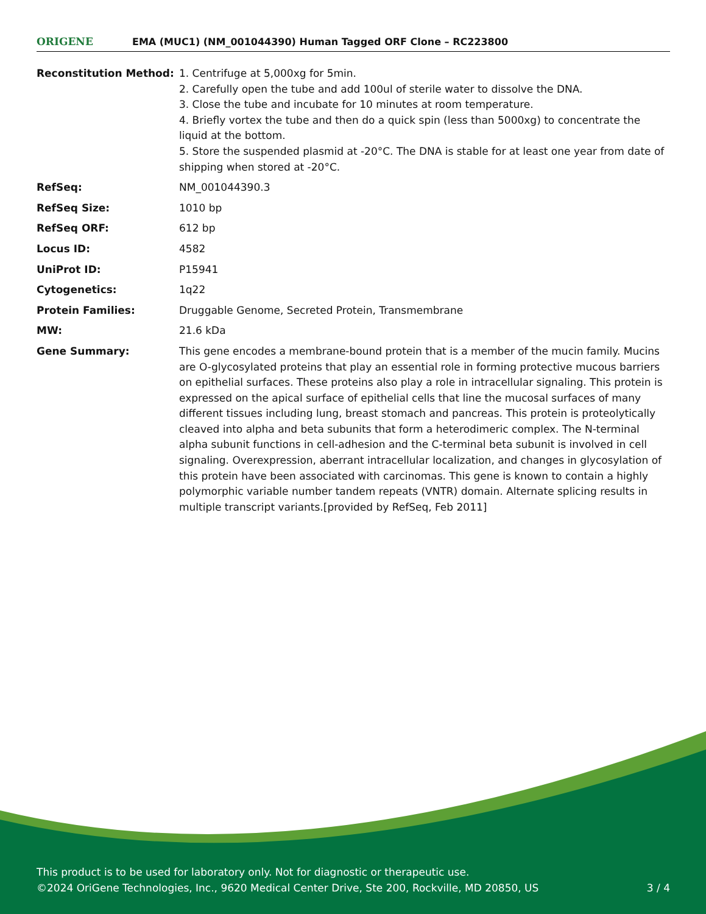ORIGENE
EMA (MUC1) (NM_001044390) Human Tagged ORF Clone – RC223800
| Reconstitution Method: | 1. Centrifuge at 5,000xg for 5min. 2. Carefully open the tube and add 100ul of sterile water to dissolve the DNA. 3. Close the tube and incubate for 10 minutes at room temperature. 4. Briefly vortex the tube and then do a quick spin (less than 5000xg) to concentrate the liquid at the bottom. 5. Store the suspended plasmid at -20°C. The DNA is stable for at least one year from date of shipping when stored at -20°C. |
| RefSeq: | NM_001044390.3 |
| RefSeq Size: | 1010 bp |
| RefSeq ORF: | 612 bp |
| Locus ID: | 4582 |
| UniProt ID: | P15941 |
| Cytogenetics: | 1q22 |
| Protein Families: | Druggable Genome, Secreted Protein, Transmembrane |
| MW: | 21.6 kDa |
| Gene Summary: | This gene encodes a membrane-bound protein that is a member of the mucin family. Mucins are O-glycosylated proteins that play an essential role in forming protective mucous barriers on epithelial surfaces. These proteins also play a role in intracellular signaling. This protein is expressed on the apical surface of epithelial cells that line the mucosal surfaces of many different tissues including lung, breast stomach and pancreas. This protein is proteolytically cleaved into alpha and beta subunits that form a heterodimeric complex. The N-terminal alpha subunit functions in cell-adhesion and the C-terminal beta subunit is involved in cell signaling. Overexpression, aberrant intracellular localization, and changes in glycosylation of this protein have been associated with carcinomas. This gene is known to contain a highly polymorphic variable number tandem repeats (VNTR) domain. Alternate splicing results in multiple transcript variants.[provided by RefSeq, Feb 2011] |
This product is to be used for laboratory only. Not for diagnostic or therapeutic use.
©2024 OriGene Technologies, Inc., 9620 Medical Center Drive, Ste 200, Rockville, MD 20850, US 3 / 4